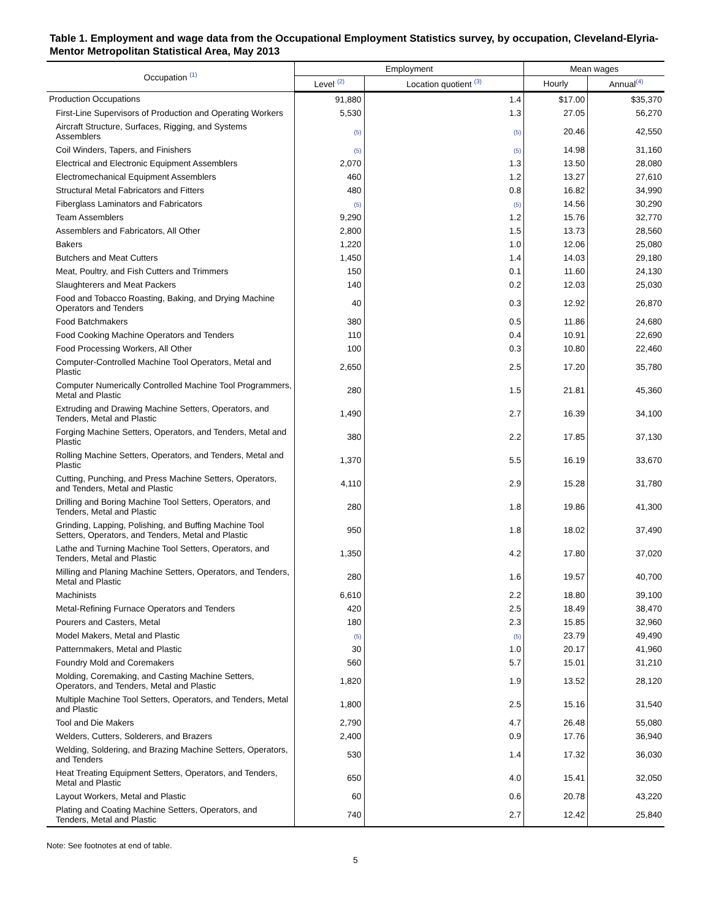Table 1. Employment and wage data from the Occupational Employment Statistics survey, by occupation, Cleveland-Elyria-Mentor Metropolitan Statistical Area, May 2013
| Occupation <sup>(1)</sup> | Employment | | Mean wages | |
| --- | --- | --- | --- | --- |
| | Level <sup>(2)</sup> | Location quotient <sup>(3)</sup> | Hourly | Annual<sup>(4)</sup> |
| Production Occupations | 91,880 | 1.4 | $17.00 | $35,370 |
| First-Line Supervisors of Production and Operating Workers | 5,530 | 1.3 | 27.05 | 56,270 |
| Aircraft Structure, Surfaces, Rigging, and Systems Assemblers | (5) | (5) | 20.46 | 42,550 |
| Coil Winders, Tapers, and Finishers | (5) | (5) | 14.98 | 31,160 |
| Electrical and Electronic Equipment Assemblers | 2,070 | 1.3 | 13.50 | 28,080 |
| Electromechanical Equipment Assemblers | 460 | 1.2 | 13.27 | 27,610 |
| Structural Metal Fabricators and Fitters | 480 | 0.8 | 16.82 | 34,990 |
| Fiberglass Laminators and Fabricators | (5) | (5) | 14.56 | 30,290 |
| Team Assemblers | 9,290 | 1.2 | 15.76 | 32,770 |
| Assemblers and Fabricators, All Other | 2,800 | 1.5 | 13.73 | 28,560 |
| Bakers | 1,220 | 1.0 | 12.06 | 25,080 |
| Butchers and Meat Cutters | 1,450 | 1.4 | 14.03 | 29,180 |
| Meat, Poultry, and Fish Cutters and Trimmers | 150 | 0.1 | 11.60 | 24,130 |
| Slaughterers and Meat Packers | 140 | 0.2 | 12.03 | 25,030 |
| Food and Tobacco Roasting, Baking, and Drying Machine Operators and Tenders | 40 | 0.3 | 12.92 | 26,870 |
| Food Batchmakers | 380 | 0.5 | 11.86 | 24,680 |
| Food Cooking Machine Operators and Tenders | 110 | 0.4 | 10.91 | 22,690 |
| Food Processing Workers, All Other | 100 | 0.3 | 10.80 | 22,460 |
| Computer-Controlled Machine Tool Operators, Metal and Plastic | 2,650 | 2.5 | 17.20 | 35,780 |
| Computer Numerically Controlled Machine Tool Programmers, Metal and Plastic | 280 | 1.5 | 21.81 | 45,360 |
| Extruding and Drawing Machine Setters, Operators, and Tenders, Metal and Plastic | 1,490 | 2.7 | 16.39 | 34,100 |
| Forging Machine Setters, Operators, and Tenders, Metal and Plastic | 380 | 2.2 | 17.85 | 37,130 |
| Rolling Machine Setters, Operators, and Tenders, Metal and Plastic | 1,370 | 5.5 | 16.19 | 33,670 |
| Cutting, Punching, and Press Machine Setters, Operators, and Tenders, Metal and Plastic | 4,110 | 2.9 | 15.28 | 31,780 |
| Drilling and Boring Machine Tool Setters, Operators, and Tenders, Metal and Plastic | 280 | 1.8 | 19.86 | 41,300 |
| Grinding, Lapping, Polishing, and Buffing Machine Tool Setters, Operators, and Tenders, Metal and Plastic | 950 | 1.8 | 18.02 | 37,490 |
| Lathe and Turning Machine Tool Setters, Operators, and Tenders, Metal and Plastic | 1,350 | 4.2 | 17.80 | 37,020 |
| Milling and Planing Machine Setters, Operators, and Tenders, Metal and Plastic | 280 | 1.6 | 19.57 | 40,700 |
| Machinists | 6,610 | 2.2 | 18.80 | 39,100 |
| Metal-Refining Furnace Operators and Tenders | 420 | 2.5 | 18.49 | 38,470 |
| Pourers and Casters, Metal | 180 | 2.3 | 15.85 | 32,960 |
| Model Makers, Metal and Plastic | (5) | (5) | 23.79 | 49,490 |
| Patternmakers, Metal and Plastic | 30 | 1.0 | 20.17 | 41,960 |
| Foundry Mold and Coremakers | 560 | 5.7 | 15.01 | 31,210 |
| Molding, Coremaking, and Casting Machine Setters, Operators, and Tenders, Metal and Plastic | 1,820 | 1.9 | 13.52 | 28,120 |
| Multiple Machine Tool Setters, Operators, and Tenders, Metal and Plastic | 1,800 | 2.5 | 15.16 | 31,540 |
| Tool and Die Makers | 2,790 | 4.7 | 26.48 | 55,080 |
| Welders, Cutters, Solderers, and Brazers | 2,400 | 0.9 | 17.76 | 36,940 |
| Welding, Soldering, and Brazing Machine Setters, Operators, and Tenders | 530 | 1.4 | 17.32 | 36,030 |
| Heat Treating Equipment Setters, Operators, and Tenders, Metal and Plastic | 650 | 4.0 | 15.41 | 32,050 |
| Layout Workers, Metal and Plastic | 60 | 0.6 | 20.78 | 43,220 |
| Plating and Coating Machine Setters, Operators, and Tenders, Metal and Plastic | 740 | 2.7 | 12.42 | 25,840 |
Note: See footnotes at end of table.
5